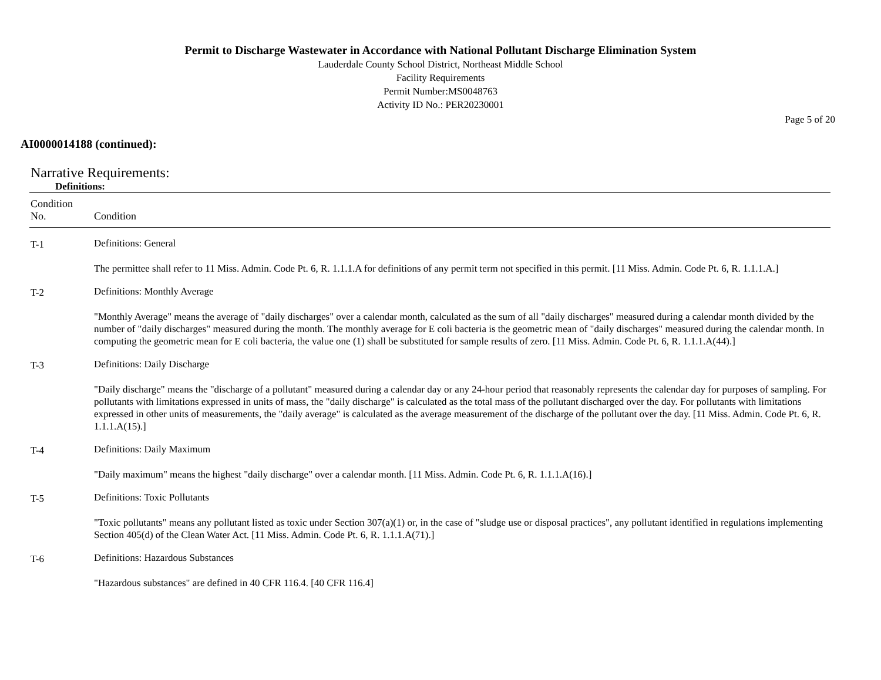Permit to Discharge Wastewater in Accordance with National Pollutant Discharge Elimination System
Lauderdale County School District, Northeast Middle School
Facility Requirements
Permit Number:MS0048763
Activity ID No.: PER20230001
Page 5 of 20
AI0000014188 (continued):
Narrative Requirements:
Definitions:
| Condition No. | Condition |
| --- | --- |
| T-1 | Definitions: General The permittee shall refer to 11 Miss. Admin. Code Pt. 6, R. 1.1.1.A for definitions of any permit term not specified in this permit. [11 Miss. Admin. Code Pt. 6, R. 1.1.1.A.] |
| T-2 | Definitions: Monthly Average "Monthly Average" means the average of "daily discharges" over a calendar month, calculated as the sum of all "daily discharges" measured during a calendar month divided by the number of "daily discharges" measured during the month. The monthly average for E coli bacteria is the geometric mean of "daily discharges" measured during the calendar month. In computing the geometric mean for E coli bacteria, the value one (1) shall be substituted for sample results of zero. [11 Miss. Admin. Code Pt. 6, R. 1.1.1.A(44).] |
| T-3 | Definitions: Daily Discharge "Daily discharge" means the "discharge of a pollutant" measured during a calendar day or any 24-hour period that reasonably represents the calendar day for purposes of sampling. For pollutants with limitations expressed in units of mass, the "daily discharge" is calculated as the total mass of the pollutant discharged over the day. For pollutants with limitations expressed in other units of measurements, the "daily average" is calculated as the average measurement of the discharge of the pollutant over the day. [11 Miss. Admin. Code Pt. 6, R. 1.1.1.A(15).] |
| T-4 | Definitions: Daily Maximum "Daily maximum" means the highest "daily discharge" over a calendar month. [11 Miss. Admin. Code Pt. 6, R. 1.1.1.A(16).] |
| T-5 | Definitions: Toxic Pollutants "Toxic pollutants" means any pollutant listed as toxic under Section 307(a)(1) or, in the case of "sludge use or disposal practices", any pollutant identified in regulations implementing Section 405(d) of the Clean Water Act. [11 Miss. Admin. Code Pt. 6, R. 1.1.1.A(71).] |
| T-6 | Definitions: Hazardous Substances "Hazardous substances" are defined in 40 CFR 116.4. [40 CFR 116.4] |